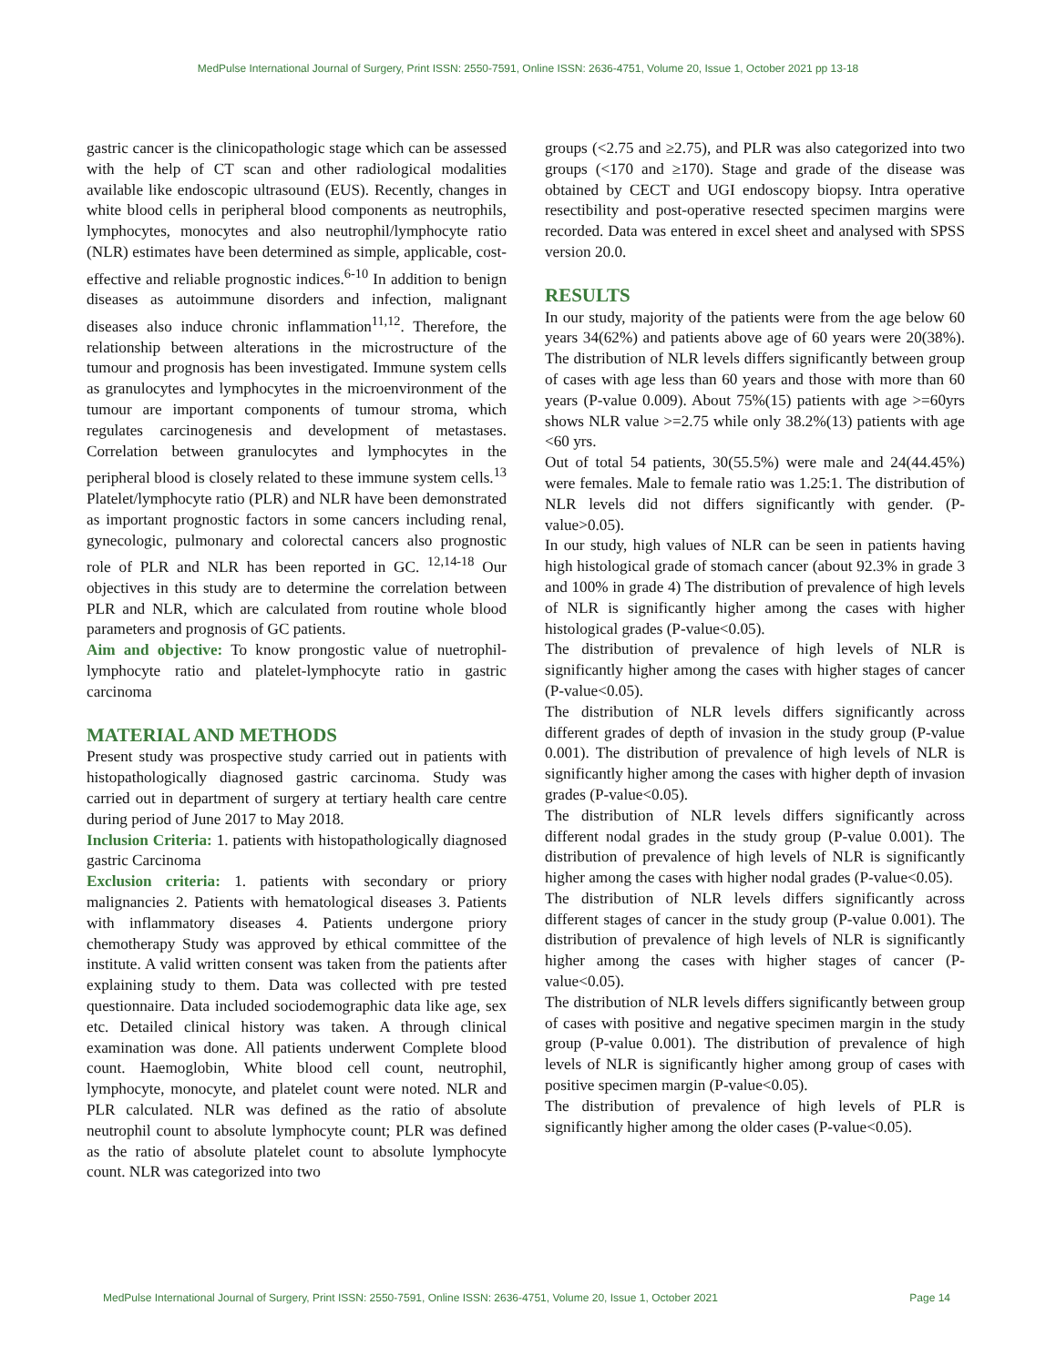MedPulse International Journal of Surgery, Print ISSN: 2550-7591, Online ISSN: 2636-4751, Volume 20, Issue 1, October 2021 pp 13-18
gastric cancer is the clinicopathologic stage which can be assessed with the help of CT scan and other radiological modalities available like endoscopic ultrasound (EUS). Recently, changes in white blood cells in peripheral blood components as neutrophils, lymphocytes, monocytes and also neutrophil/lymphocyte ratio (NLR) estimates have been determined as simple, applicable, cost-effective and reliable prognostic indices.<sup>6-10</sup> In addition to benign diseases as autoimmune disorders and infection, malignant diseases also induce chronic inflammation<sup>11,12</sup>. Therefore, the relationship between alterations in the microstructure of the tumour and prognosis has been investigated. Immune system cells as granulocytes and lymphocytes in the microenvironment of the tumour are important components of tumour stroma, which regulates carcinogenesis and development of metastases. Correlation between granulocytes and lymphocytes in the peripheral blood is closely related to these immune system cells.<sup>13</sup> Platelet/lymphocyte ratio (PLR) and NLR have been demonstrated as important prognostic factors in some cancers including renal, gynecologic, pulmonary and colorectal cancers also prognostic role of PLR and NLR has been reported in GC. <sup>12,14-18</sup> Our objectives in this study are to determine the correlation between PLR and NLR, which are calculated from routine whole blood parameters and prognosis of GC patients.
Aim and objective: To know prongostic value of nuetrophil-lymphocyte ratio and platelet-lymphocyte ratio in gastric carcinoma
MATERIAL AND METHODS
Present study was prospective study carried out in patients with histopathologically diagnosed gastric carcinoma. Study was carried out in department of surgery at tertiary health care centre during period of June 2017 to May 2018.
Inclusion Criteria: 1. patients with histopathologically diagnosed gastric Carcinoma
Exclusion criteria: 1. patients with secondary or priory malignancies 2. Patients with hematological diseases 3. Patients with inflammatory diseases 4. Patients undergone priory chemotherapy Study was approved by ethical committee of the institute. A valid written consent was taken from the patients after explaining study to them. Data was collected with pre tested questionnaire. Data included sociodemographic data like age, sex etc. Detailed clinical history was taken. A through clinical examination was done. All patients underwent Complete blood count. Haemoglobin, White blood cell count, neutrophil, lymphocyte, monocyte, and platelet count were noted. NLR and PLR calculated. NLR was defined as the ratio of absolute neutrophil count to absolute lymphocyte count; PLR was defined as the ratio of absolute platelet count to absolute lymphocyte count. NLR was categorized into two
groups (<2.75 and ≥2.75), and PLR was also categorized into two groups (<170 and ≥170). Stage and grade of the disease was obtained by CECT and UGI endoscopy biopsy. Intra operative resectibility and post-operative resected specimen margins were recorded. Data was entered in excel sheet and analysed with SPSS version 20.0.
RESULTS
In our study, majority of the patients were from the age below 60 years 34(62%) and patients above age of 60 years were 20(38%). The distribution of NLR levels differs significantly between group of cases with age less than 60 years and those with more than 60 years (P-value 0.009). About 75%(15) patients with age >=60yrs shows NLR value >=2.75 while only 38.2%(13) patients with age <60 yrs.
Out of total 54 patients, 30(55.5%) were male and 24(44.45%) were females. Male to female ratio was 1.25:1. The distribution of NLR levels did not differs significantly with gender. (P-value>0.05).
In our study, high values of NLR can be seen in patients having high histological grade of stomach cancer (about 92.3% in grade 3 and 100% in grade 4) The distribution of prevalence of high levels of NLR is significantly higher among the cases with higher histological grades (P-value<0.05).
The distribution of prevalence of high levels of NLR is significantly higher among the cases with higher stages of cancer (P-value<0.05).
The distribution of NLR levels differs significantly across different grades of depth of invasion in the study group (P-value 0.001). The distribution of prevalence of high levels of NLR is significantly higher among the cases with higher depth of invasion grades (P-value<0.05).
The distribution of NLR levels differs significantly across different nodal grades in the study group (P-value 0.001). The distribution of prevalence of high levels of NLR is significantly higher among the cases with higher nodal grades (P-value<0.05).
The distribution of NLR levels differs significantly across different stages of cancer in the study group (P-value 0.001). The distribution of prevalence of high levels of NLR is significantly higher among the cases with higher stages of cancer (P-value<0.05).
The distribution of NLR levels differs significantly between group of cases with positive and negative specimen margin in the study group (P-value 0.001). The distribution of prevalence of high levels of NLR is significantly higher among group of cases with positive specimen margin (P-value<0.05).
The distribution of prevalence of high levels of PLR is significantly higher among the older cases (P-value<0.05).
MedPulse International Journal of Surgery, Print ISSN: 2550-7591, Online ISSN: 2636-4751, Volume 20, Issue 1, October 2021 Page 14